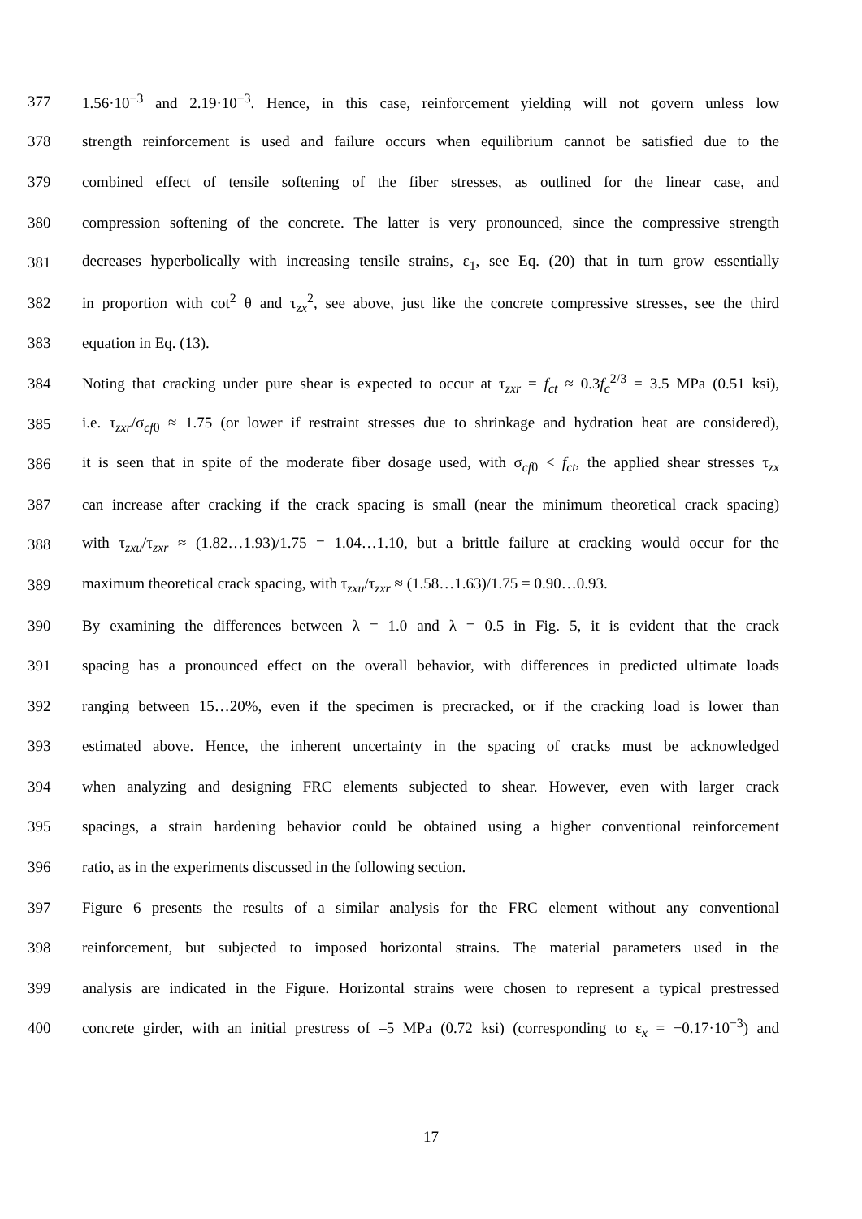377 1.56·10<sup>−3</sup> and 2.19·10<sup>−3</sup>. Hence, in this case, reinforcement yielding will not govern unless low
378 strength reinforcement is used and failure occurs when equilibrium cannot be satisfied due to the
379 combined effect of tensile softening of the fiber stresses, as outlined for the linear case, and
380 compression softening of the concrete. The latter is very pronounced, since the compressive strength
381 decreases hyperbolically with increasing tensile strains, ε<sub>1</sub>, see Eq. (20) that in turn grow essentially
382 in proportion with cot<sup>2</sup> θ and τ<sub>zx</sub><sup>2</sup>, see above, just like the concrete compressive stresses, see the third
383 equation in Eq. (13).
384 Noting that cracking under pure shear is expected to occur at τ<sub>zxr</sub> = f<sub>ct</sub> ≈ 0.3f<sub>c</sub><sup>2/3</sup> = 3.5 MPa (0.51 ksi),
385 i.e. τ<sub>zxr</sub>/σ<sub>cf0</sub> ≈ 1.75 (or lower if restraint stresses due to shrinkage and hydration heat are considered),
386 it is seen that in spite of the moderate fiber dosage used, with σ<sub>cf0</sub> < f<sub>ct</sub>, the applied shear stresses τ<sub>zx</sub>
387 can increase after cracking if the crack spacing is small (near the minimum theoretical crack spacing)
388 with τ<sub>zxu</sub>/τ<sub>zxr</sub> ≈ (1.82…1.93)/1.75 = 1.04…1.10, but a brittle failure at cracking would occur for the
389 maximum theoretical crack spacing, with τ<sub>zxu</sub>/τ<sub>zxr</sub> ≈ (1.58…1.63)/1.75 = 0.90…0.93.
390 By examining the differences between λ = 1.0 and λ = 0.5 in Fig. 5, it is evident that the crack
391 spacing has a pronounced effect on the overall behavior, with differences in predicted ultimate loads
392 ranging between 15…20%, even if the specimen is precracked, or if the cracking load is lower than
393 estimated above. Hence, the inherent uncertainty in the spacing of cracks must be acknowledged
394 when analyzing and designing FRC elements subjected to shear. However, even with larger crack
395 spacings, a strain hardening behavior could be obtained using a higher conventional reinforcement
396 ratio, as in the experiments discussed in the following section.
397 Figure 6 presents the results of a similar analysis for the FRC element without any conventional
398 reinforcement, but subjected to imposed horizontal strains. The material parameters used in the
399 analysis are indicated in the Figure. Horizontal strains were chosen to represent a typical prestressed
400 concrete girder, with an initial prestress of –5 MPa (0.72 ksi) (corresponding to ε<sub>x</sub> = −0.17·10<sup>−3</sup>) and
17